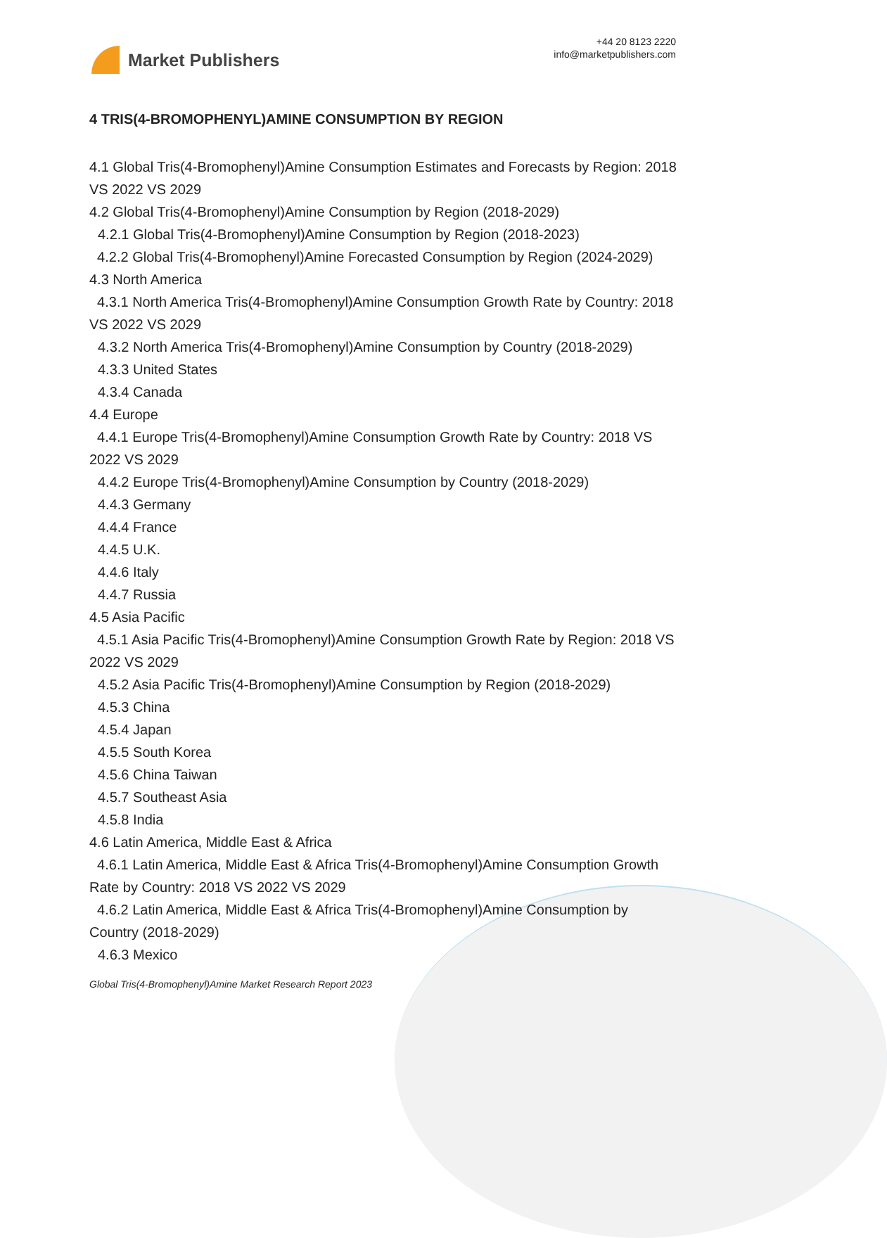Market Publishers
+44 20 8123 2220
info@marketpublishers.com
4 TRIS(4-BROMOPHENYL)AMINE CONSUMPTION BY REGION
4.1 Global Tris(4-Bromophenyl)Amine Consumption Estimates and Forecasts by Region: 2018 VS 2022 VS 2029
4.2 Global Tris(4-Bromophenyl)Amine Consumption by Region (2018-2029)
4.2.1 Global Tris(4-Bromophenyl)Amine Consumption by Region (2018-2023)
4.2.2 Global Tris(4-Bromophenyl)Amine Forecasted Consumption by Region (2024-2029)
4.3 North America
4.3.1 North America Tris(4-Bromophenyl)Amine Consumption Growth Rate by Country: 2018 VS 2022 VS 2029
4.3.2 North America Tris(4-Bromophenyl)Amine Consumption by Country (2018-2029)
4.3.3 United States
4.3.4 Canada
4.4 Europe
4.4.1 Europe Tris(4-Bromophenyl)Amine Consumption Growth Rate by Country: 2018 VS 2022 VS 2029
4.4.2 Europe Tris(4-Bromophenyl)Amine Consumption by Country (2018-2029)
4.4.3 Germany
4.4.4 France
4.4.5 U.K.
4.4.6 Italy
4.4.7 Russia
4.5 Asia Pacific
4.5.1 Asia Pacific Tris(4-Bromophenyl)Amine Consumption Growth Rate by Region: 2018 VS 2022 VS 2029
4.5.2 Asia Pacific Tris(4-Bromophenyl)Amine Consumption by Region (2018-2029)
4.5.3 China
4.5.4 Japan
4.5.5 South Korea
4.5.6 China Taiwan
4.5.7 Southeast Asia
4.5.8 India
4.6 Latin America, Middle East & Africa
4.6.1 Latin America, Middle East & Africa Tris(4-Bromophenyl)Amine Consumption Growth Rate by Country: 2018 VS 2022 VS 2029
4.6.2 Latin America, Middle East & Africa Tris(4-Bromophenyl)Amine Consumption by Country (2018-2029)
4.6.3 Mexico
Global Tris(4-Bromophenyl)Amine Market Research Report 2023